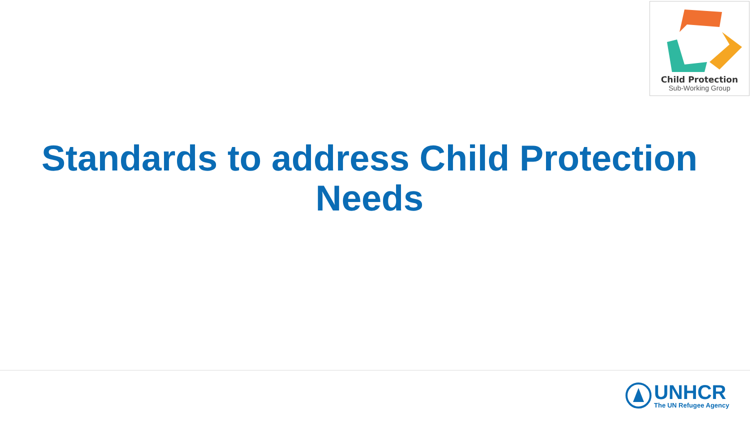Child Protection
Sub-Working Group
Standards to address Child Protection
Needs
UNHCR
The UN Refugee Agency